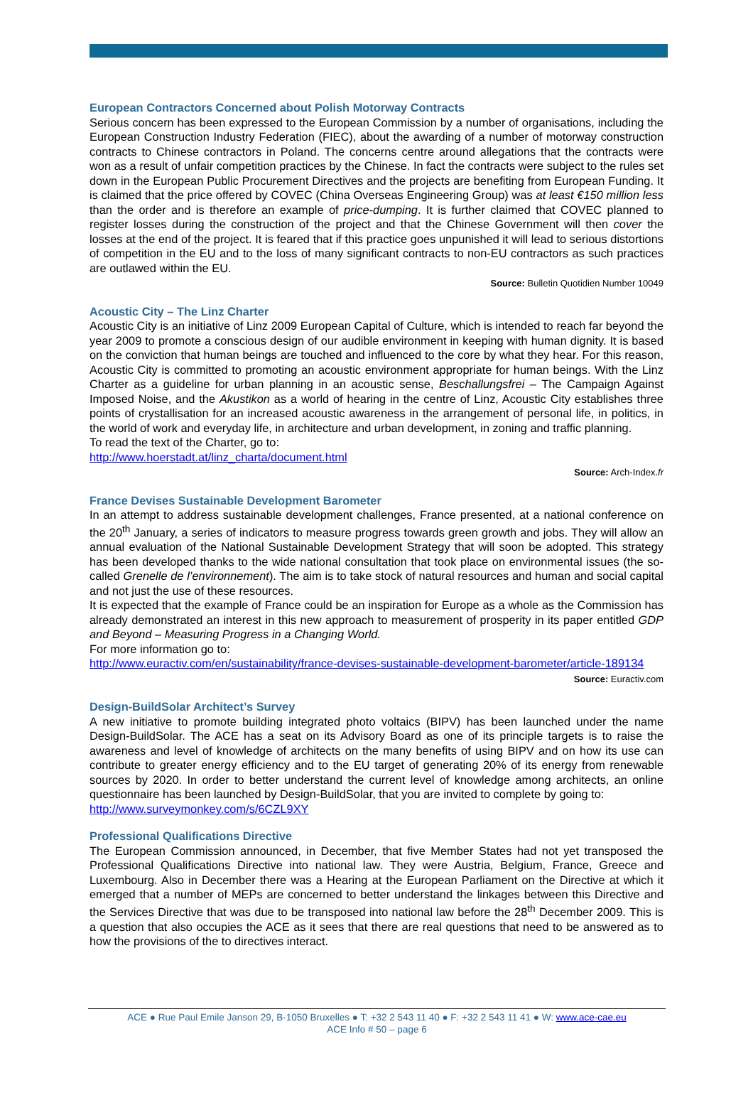European Contractors Concerned about Polish Motorway Contracts
Serious concern has been expressed to the European Commission by a number of organisations, including the European Construction Industry Federation (FIEC), about the awarding of a number of motorway construction contracts to Chinese contractors in Poland. The concerns centre around allegations that the contracts were won as a result of unfair competition practices by the Chinese. In fact the contracts were subject to the rules set down in the European Public Procurement Directives and the projects are benefiting from European Funding. It is claimed that the price offered by COVEC (China Overseas Engineering Group) was at least €150 million less than the order and is therefore an example of price-dumping. It is further claimed that COVEC planned to register losses during the construction of the project and that the Chinese Government will then cover the losses at the end of the project. It is feared that if this practice goes unpunished it will lead to serious distortions of competition in the EU and to the loss of many significant contracts to non-EU contractors as such practices are outlawed within the EU.
Source: Bulletin Quotidien Number 10049
Acoustic City – The Linz Charter
Acoustic City is an initiative of Linz 2009 European Capital of Culture, which is intended to reach far beyond the year 2009 to promote a conscious design of our audible environment in keeping with human dignity. It is based on the conviction that human beings are touched and influenced to the core by what they hear. For this reason, Acoustic City is committed to promoting an acoustic environment appropriate for human beings. With the Linz Charter as a guideline for urban planning in an acoustic sense, Beschallungsfrei – The Campaign Against Imposed Noise, and the Akustikon as a world of hearing in the centre of Linz, Acoustic City establishes three points of crystallisation for an increased acoustic awareness in the arrangement of personal life, in politics, in the world of work and everyday life, in architecture and urban development, in zoning and traffic planning.
To read the text of the Charter, go to:
http://www.hoerstadt.at/linz_charta/document.html
Source: Arch-Index.fr
France Devises Sustainable Development Barometer
In an attempt to address sustainable development challenges, France presented, at a national conference on the 20<sup>th</sup> January, a series of indicators to measure progress towards green growth and jobs. They will allow an annual evaluation of the National Sustainable Development Strategy that will soon be adopted. This strategy has been developed thanks to the wide national consultation that took place on environmental issues (the so-called Grenelle de l’environnement). The aim is to take stock of natural resources and human and social capital and not just the use of these resources.
It is expected that the example of France could be an inspiration for Europe as a whole as the Commission has already demonstrated an interest in this new approach to measurement of prosperity in its paper entitled GDP and Beyond – Measuring Progress in a Changing World.
For more information go to:
http://www.euractiv.com/en/sustainability/france-devises-sustainable-development-barometer/article-189134
Source: Euractiv.com
Design-BuildSolar Architect’s Survey
A new initiative to promote building integrated photo voltaics (BIPV) has been launched under the name Design-BuildSolar. The ACE has a seat on its Advisory Board as one of its principle targets is to raise the awareness and level of knowledge of architects on the many benefits of using BIPV and on how its use can contribute to greater energy efficiency and to the EU target of generating 20% of its energy from renewable sources by 2020. In order to better understand the current level of knowledge among architects, an online questionnaire has been launched by Design-BuildSolar, that you are invited to complete by going to:
http://www.surveymonkey.com/s/6CZL9XY
Professional Qualifications Directive
The European Commission announced, in December, that five Member States had not yet transposed the Professional Qualifications Directive into national law. They were Austria, Belgium, France, Greece and Luxembourg. Also in December there was a Hearing at the European Parliament on the Directive at which it emerged that a number of MEPs are concerned to better understand the linkages between this Directive and the Services Directive that was due to be transposed into national law before the 28<sup>th</sup> December 2009. This is a question that also occupies the ACE as it sees that there are real questions that need to be answered as to how the provisions of the to directives interact.
ACE ● Rue Paul Emile Janson 29, B-1050 Bruxelles ● T: +32 2 543 11 40 ● F: +32 2 543 11 41 ● W: www.ace-cae.eu
ACE Info # 50 – page 6